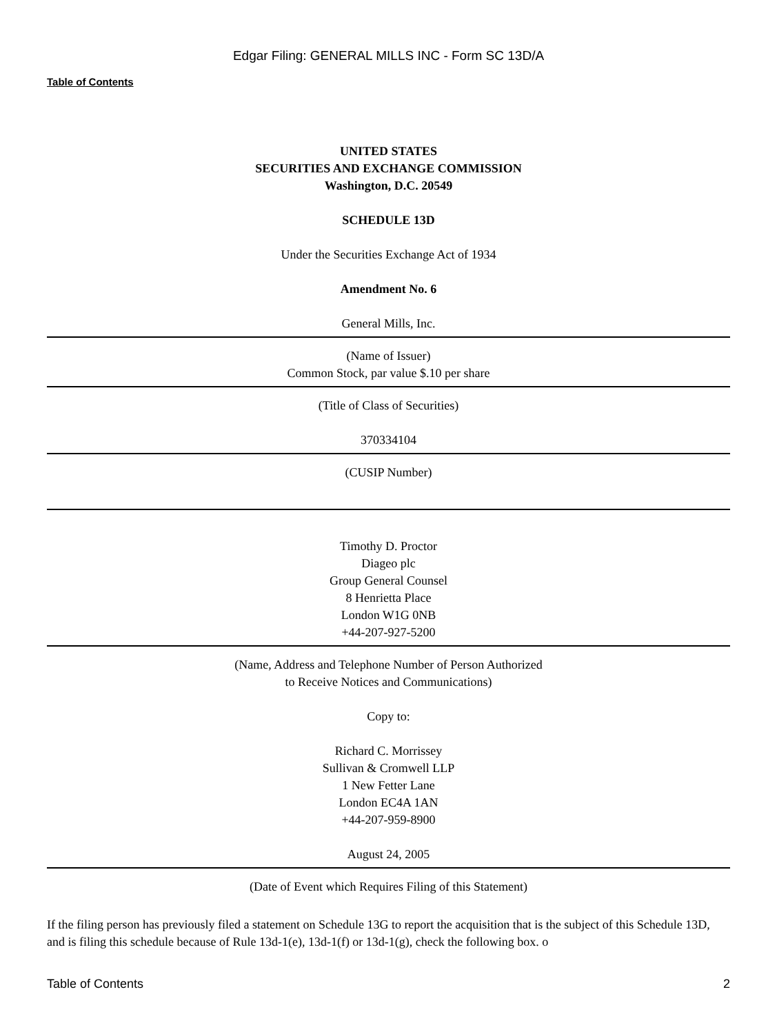Edgar Filing: GENERAL MILLS INC - Form SC 13D/A
Table of Contents
UNITED STATES
SECURITIES AND EXCHANGE COMMISSION
Washington, D.C. 20549
SCHEDULE 13D
Under the Securities Exchange Act of 1934
Amendment No. 6
General Mills, Inc.
(Name of Issuer)
Common Stock, par value $.10 per share
(Title of Class of Securities)
370334104
(CUSIP Number)
Timothy D. Proctor
Diageo plc
Group General Counsel
8 Henrietta Place
London W1G 0NB
+44-207-927-5200
(Name, Address and Telephone Number of Person Authorized
to Receive Notices and Communications)
Copy to:
Richard C. Morrissey
Sullivan & Cromwell LLP
1 New Fetter Lane
London EC4A 1AN
+44-207-959-8900
August 24, 2005
(Date of Event which Requires Filing of this Statement)
If the filing person has previously filed a statement on Schedule 13G to report the acquisition that is the subject of this Schedule 13D, and is filing this schedule because of Rule 13d-1(e), 13d-1(f) or 13d-1(g), check the following box. o
Table of Contents 2